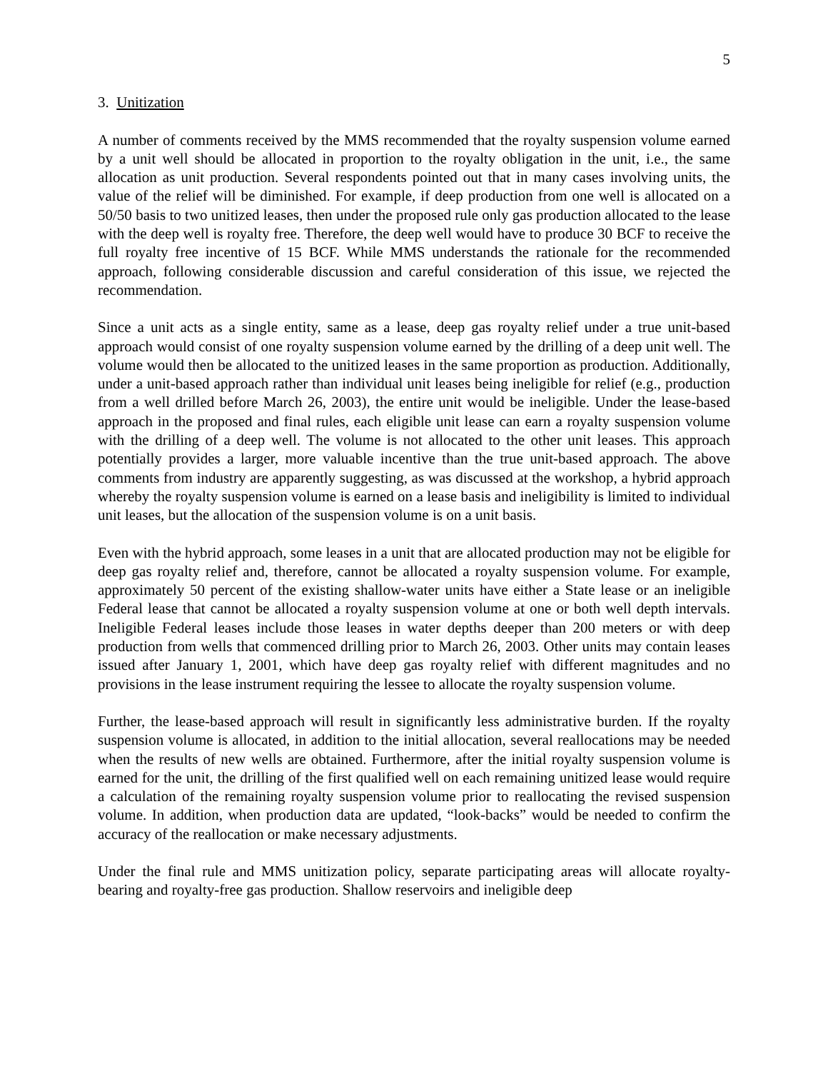5
3. Unitization
A number of comments received by the MMS recommended that the royalty suspension volume earned by a unit well should be allocated in proportion to the royalty obligation in the unit, i.e., the same allocation as unit production. Several respondents pointed out that in many cases involving units, the value of the relief will be diminished. For example, if deep production from one well is allocated on a 50/50 basis to two unitized leases, then under the proposed rule only gas production allocated to the lease with the deep well is royalty free. Therefore, the deep well would have to produce 30 BCF to receive the full royalty free incentive of 15 BCF. While MMS understands the rationale for the recommended approach, following considerable discussion and careful consideration of this issue, we rejected the recommendation.
Since a unit acts as a single entity, same as a lease, deep gas royalty relief under a true unit-based approach would consist of one royalty suspension volume earned by the drilling of a deep unit well. The volume would then be allocated to the unitized leases in the same proportion as production. Additionally, under a unit-based approach rather than individual unit leases being ineligible for relief (e.g., production from a well drilled before March 26, 2003), the entire unit would be ineligible. Under the lease-based approach in the proposed and final rules, each eligible unit lease can earn a royalty suspension volume with the drilling of a deep well. The volume is not allocated to the other unit leases. This approach potentially provides a larger, more valuable incentive than the true unit-based approach. The above comments from industry are apparently suggesting, as was discussed at the workshop, a hybrid approach whereby the royalty suspension volume is earned on a lease basis and ineligibility is limited to individual unit leases, but the allocation of the suspension volume is on a unit basis.
Even with the hybrid approach, some leases in a unit that are allocated production may not be eligible for deep gas royalty relief and, therefore, cannot be allocated a royalty suspension volume. For example, approximately 50 percent of the existing shallow-water units have either a State lease or an ineligible Federal lease that cannot be allocated a royalty suspension volume at one or both well depth intervals. Ineligible Federal leases include those leases in water depths deeper than 200 meters or with deep production from wells that commenced drilling prior to March 26, 2003. Other units may contain leases issued after January 1, 2001, which have deep gas royalty relief with different magnitudes and no provisions in the lease instrument requiring the lessee to allocate the royalty suspension volume.
Further, the lease-based approach will result in significantly less administrative burden. If the royalty suspension volume is allocated, in addition to the initial allocation, several reallocations may be needed when the results of new wells are obtained. Furthermore, after the initial royalty suspension volume is earned for the unit, the drilling of the first qualified well on each remaining unitized lease would require a calculation of the remaining royalty suspension volume prior to reallocating the revised suspension volume. In addition, when production data are updated, “look-backs” would be needed to confirm the accuracy of the reallocation or make necessary adjustments.
Under the final rule and MMS unitization policy, separate participating areas will allocate royalty-bearing and royalty-free gas production. Shallow reservoirs and ineligible deep